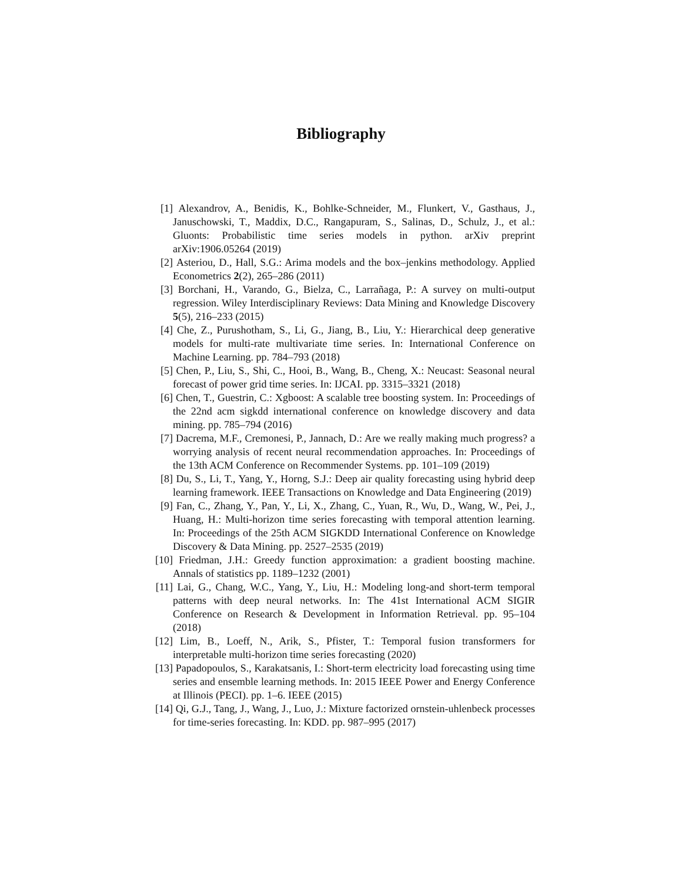Bibliography
[1] Alexandrov, A., Benidis, K., Bohlke-Schneider, M., Flunkert, V., Gasthaus, J., Januschowski, T., Maddix, D.C., Rangapuram, S., Salinas, D., Schulz, J., et al.: Gluonts: Probabilistic time series models in python. arXiv preprint arXiv:1906.05264 (2019)
[2] Asteriou, D., Hall, S.G.: Arima models and the box–jenkins methodology. Applied Econometrics 2(2), 265–286 (2011)
[3] Borchani, H., Varando, G., Bielza, C., Larrañaga, P.: A survey on multi-output regression. Wiley Interdisciplinary Reviews: Data Mining and Knowledge Discovery 5(5), 216–233 (2015)
[4] Che, Z., Purushotham, S., Li, G., Jiang, B., Liu, Y.: Hierarchical deep generative models for multi-rate multivariate time series. In: International Conference on Machine Learning. pp. 784–793 (2018)
[5] Chen, P., Liu, S., Shi, C., Hooi, B., Wang, B., Cheng, X.: Neucast: Seasonal neural forecast of power grid time series. In: IJCAI. pp. 3315–3321 (2018)
[6] Chen, T., Guestrin, C.: Xgboost: A scalable tree boosting system. In: Proceedings of the 22nd acm sigkdd international conference on knowledge discovery and data mining. pp. 785–794 (2016)
[7] Dacrema, M.F., Cremonesi, P., Jannach, D.: Are we really making much progress? a worrying analysis of recent neural recommendation approaches. In: Proceedings of the 13th ACM Conference on Recommender Systems. pp. 101–109 (2019)
[8] Du, S., Li, T., Yang, Y., Horng, S.J.: Deep air quality forecasting using hybrid deep learning framework. IEEE Transactions on Knowledge and Data Engineering (2019)
[9] Fan, C., Zhang, Y., Pan, Y., Li, X., Zhang, C., Yuan, R., Wu, D., Wang, W., Pei, J., Huang, H.: Multi-horizon time series forecasting with temporal attention learning. In: Proceedings of the 25th ACM SIGKDD International Conference on Knowledge Discovery & Data Mining. pp. 2527–2535 (2019)
[10]
Friedman, J.H.: Greedy function approximation: a gradient boosting machine. Annals of statistics pp. 1189–1232 (2001)
[11]
Lai, G., Chang, W.C., Yang, Y., Liu, H.: Modeling long-and short-term temporal patterns with deep neural networks. In: The 41st International ACM SIGIR Conference on Research & Development in Information Retrieval. pp. 95–104 (2018)
[12]
Lim, B., Loeff, N., Arik, S., Pfister, T.: Temporal fusion transformers for interpretable multi-horizon time series forecasting (2020)
[13]
Papadopoulos, S., Karakatsanis, I.: Short-term electricity load forecasting using time series and ensemble learning methods. In: 2015 IEEE Power and Energy Conference at Illinois (PECI). pp. 1–6. IEEE (2015)
[14]
Qi, G.J., Tang, J., Wang, J., Luo, J.: Mixture factorized ornstein-uhlenbeck processes for time-series forecasting. In: KDD. pp. 987–995 (2017)